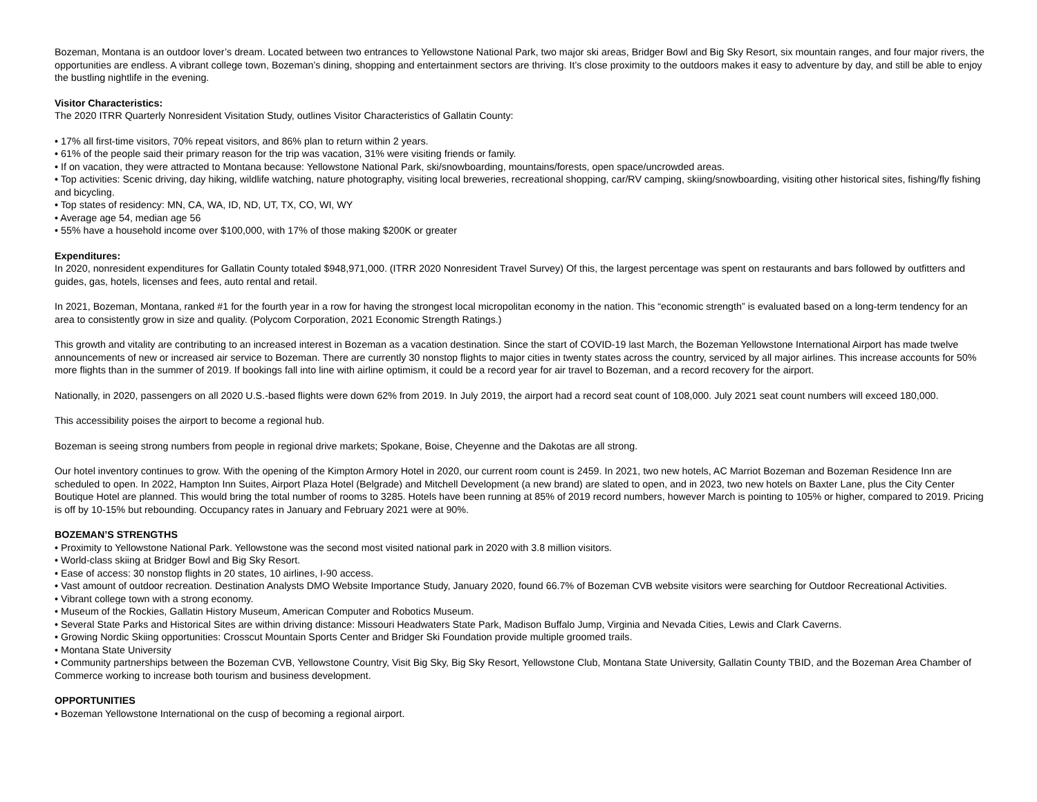Bozeman, Montana is an outdoor lover’s dream. Located between two entrances to Yellowstone National Park, two major ski areas, Bridger Bowl and Big Sky Resort, six mountain ranges, and four major rivers, the opportunities are endless. A vibrant college town, Bozeman’s dining, shopping and entertainment sectors are thriving. It’s close proximity to the outdoors makes it easy to adventure by day, and still be able to enjoy the bustling nightlife in the evening.
Visitor Characteristics:
The 2020 ITRR Quarterly Nonresident Visitation Study, outlines Visitor Characteristics of Gallatin County:
• 17% all first-time visitors, 70% repeat visitors, and 86% plan to return within 2 years.
• 61% of the people said their primary reason for the trip was vacation, 31% were visiting friends or family.
• If on vacation, they were attracted to Montana because: Yellowstone National Park, ski/snowboarding, mountains/forests, open space/uncrowded areas.
• Top activities: Scenic driving, day hiking, wildlife watching, nature photography, visiting local breweries, recreational shopping, car/RV camping, skiing/snowboarding, visiting other historical sites, fishing/fly fishing and bicycling.
• Top states of residency: MN, CA, WA, ID, ND, UT, TX, CO, WI, WY
• Average age 54, median age 56
• 55% have a household income over $100,000, with 17% of those making $200K or greater
Expenditures:
In 2020, nonresident expenditures for Gallatin County totaled $948,971,000. (ITRR 2020 Nonresident Travel Survey) Of this, the largest percentage was spent on restaurants and bars followed by outfitters and guides, gas, hotels, licenses and fees, auto rental and retail.
In 2021, Bozeman, Montana, ranked #1 for the fourth year in a row for having the strongest local micropolitan economy in the nation. This “economic strength” is evaluated based on a long-term tendency for an area to consistently grow in size and quality. (Polycom Corporation, 2021 Economic Strength Ratings.)
This growth and vitality are contributing to an increased interest in Bozeman as a vacation destination. Since the start of COVID-19 last March, the Bozeman Yellowstone International Airport has made twelve announcements of new or increased air service to Bozeman. There are currently 30 nonstop flights to major cities in twenty states across the country, serviced by all major airlines. This increase accounts for 50% more flights than in the summer of 2019. If bookings fall into line with airline optimism, it could be a record year for air travel to Bozeman, and a record recovery for the airport.
Nationally, in 2020, passengers on all 2020 U.S.-based flights were down 62% from 2019. In July 2019, the airport had a record seat count of 108,000. July 2021 seat count numbers will exceed 180,000.
This accessibility poises the airport to become a regional hub.
Bozeman is seeing strong numbers from people in regional drive markets; Spokane, Boise, Cheyenne and the Dakotas are all strong.
Our hotel inventory continues to grow. With the opening of the Kimpton Armory Hotel in 2020, our current room count is 2459. In 2021, two new hotels, AC Marriot Bozeman and Bozeman Residence Inn are scheduled to open. In 2022, Hampton Inn Suites, Airport Plaza Hotel (Belgrade) and Mitchell Development (a new brand) are slated to open, and in 2023, two new hotels on Baxter Lane, plus the City Center Boutique Hotel are planned. This would bring the total number of rooms to 3285. Hotels have been running at 85% of 2019 record numbers, however March is pointing to 105% or higher, compared to 2019. Pricing is off by 10-15% but rebounding. Occupancy rates in January and February 2021 were at 90%.
BOZEMAN’S STRENGTHS
• Proximity to Yellowstone National Park. Yellowstone was the second most visited national park in 2020 with 3.8 million visitors.
• World-class skiing at Bridger Bowl and Big Sky Resort.
• Ease of access: 30 nonstop flights in 20 states, 10 airlines, I-90 access.
• Vast amount of outdoor recreation. Destination Analysts DMO Website Importance Study, January 2020, found 66.7% of Bozeman CVB website visitors were searching for Outdoor Recreational Activities.
• Vibrant college town with a strong economy.
• Museum of the Rockies, Gallatin History Museum, American Computer and Robotics Museum.
• Several State Parks and Historical Sites are within driving distance: Missouri Headwaters State Park, Madison Buffalo Jump, Virginia and Nevada Cities, Lewis and Clark Caverns.
• Growing Nordic Skiing opportunities: Crosscut Mountain Sports Center and Bridger Ski Foundation provide multiple groomed trails.
• Montana State University
• Community partnerships between the Bozeman CVB, Yellowstone Country, Visit Big Sky, Big Sky Resort, Yellowstone Club, Montana State University, Gallatin County TBID, and the Bozeman Area Chamber of Commerce working to increase both tourism and business development.
OPPORTUNITIES
• Bozeman Yellowstone International on the cusp of becoming a regional airport.